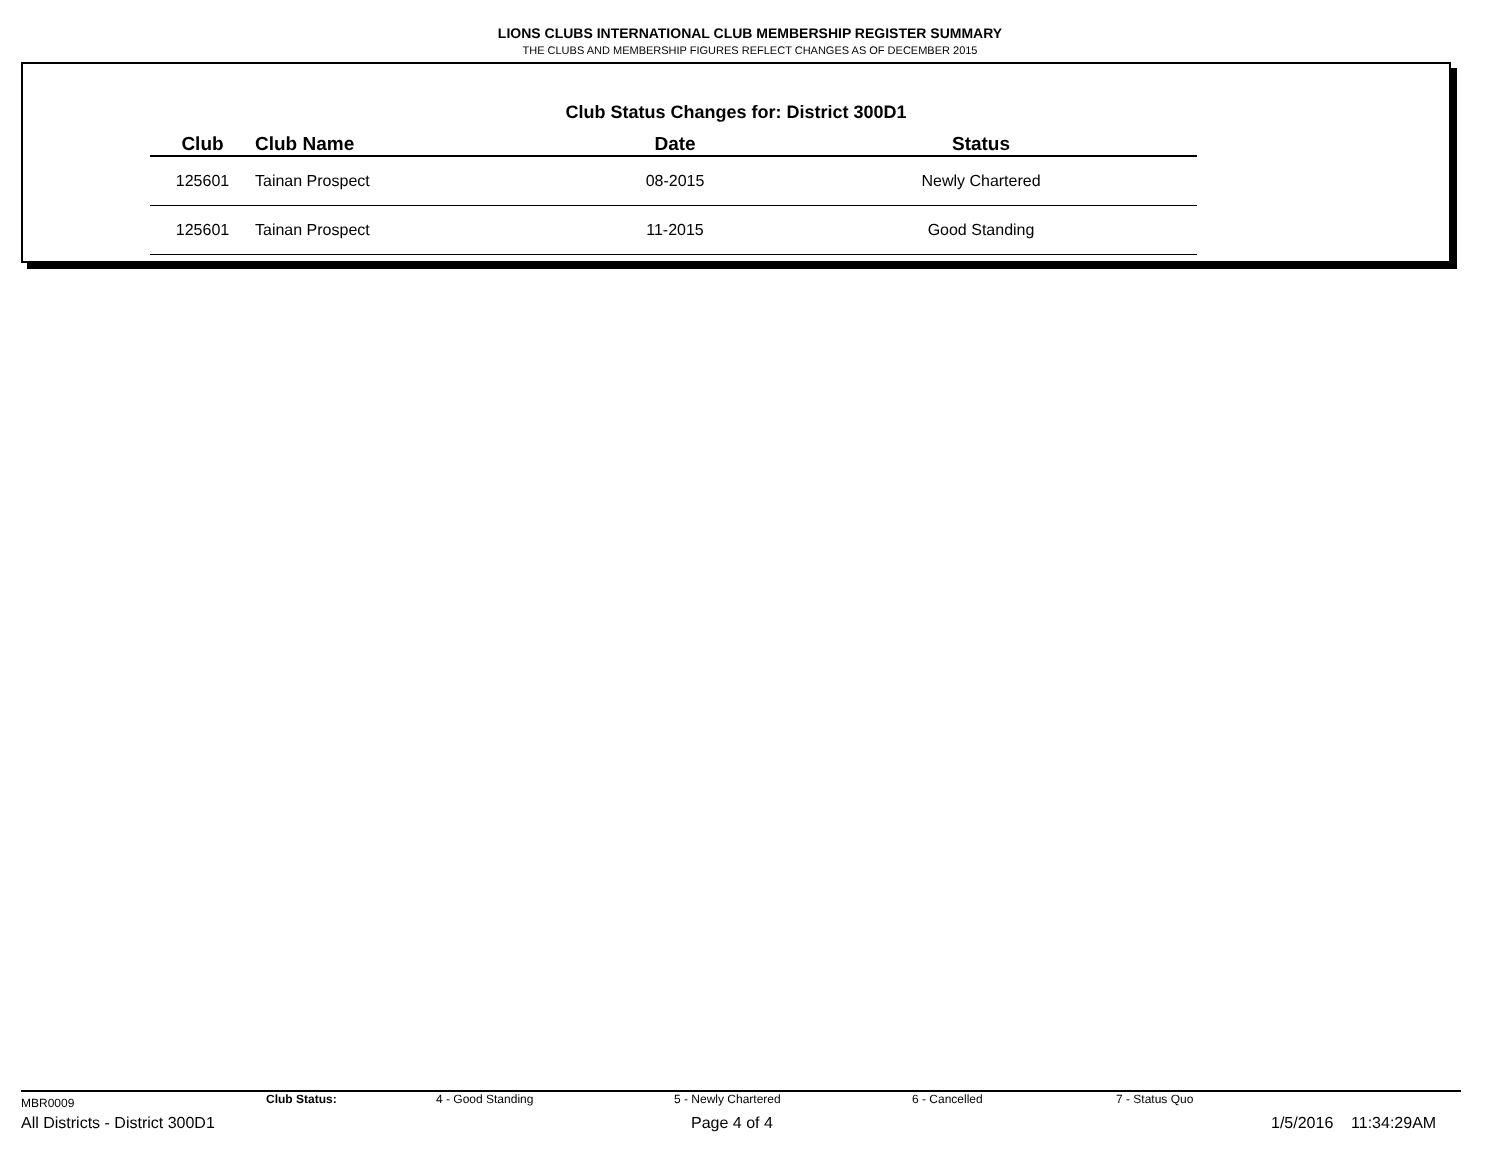LIONS CLUBS INTERNATIONAL CLUB MEMBERSHIP REGISTER SUMMARY
THE CLUBS AND MEMBERSHIP FIGURES REFLECT CHANGES AS OF DECEMBER 2015
Club Status Changes for: District 300D1
| Club | Club Name | Date | Status |
| --- | --- | --- | --- |
| 125601 | Tainan Prospect | 08-2015 | Newly Chartered |
| 125601 | Tainan Prospect | 11-2015 | Good Standing |
MBR0009 Club Status: 4 - Good Standing 5 - Newly Chartered 6 - Cancelled 7 - Status Quo
All Districts - District 300D1 Page 4 of 4 1/5/2016 11:34:29AM